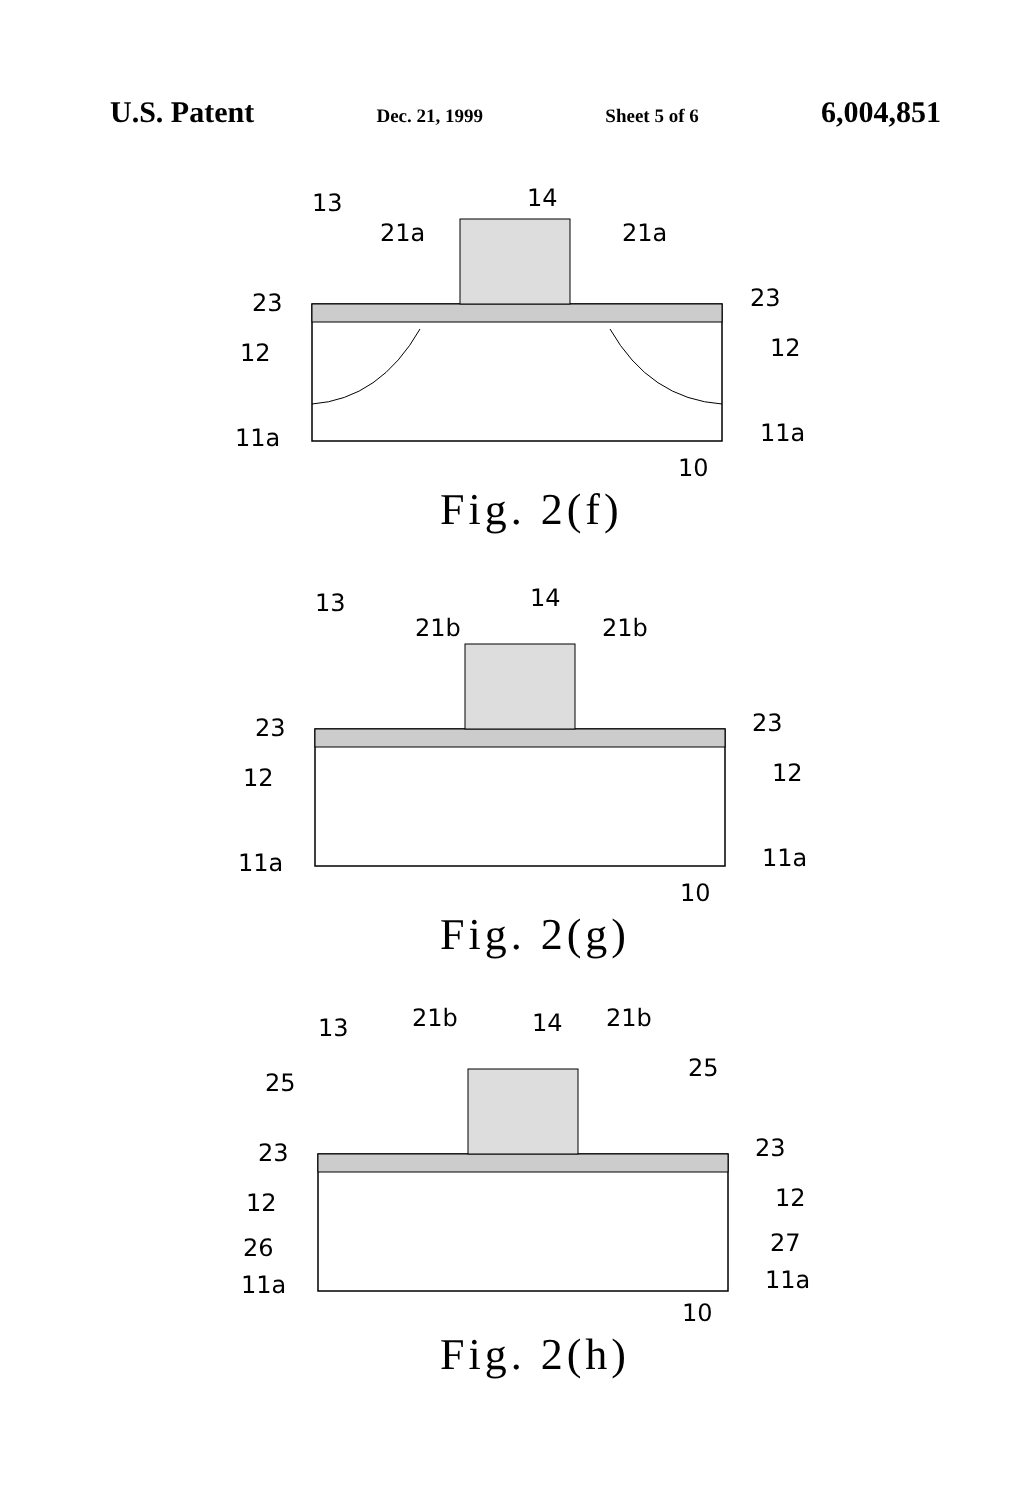U.S. Patent Dec. 21, 1999 Sheet 5 of 6 6,004,851
13 14
21a 21a
23 23
12 12
11a 11a
10
Fig. 2(f)
13 14
21b 21b
23 23
12 12
11a 11a
10
Fig. 2(g)
13 21b 14 21b
25
25
23 23
12 12
26 27
11a 11a
10
Fig. 2(h)